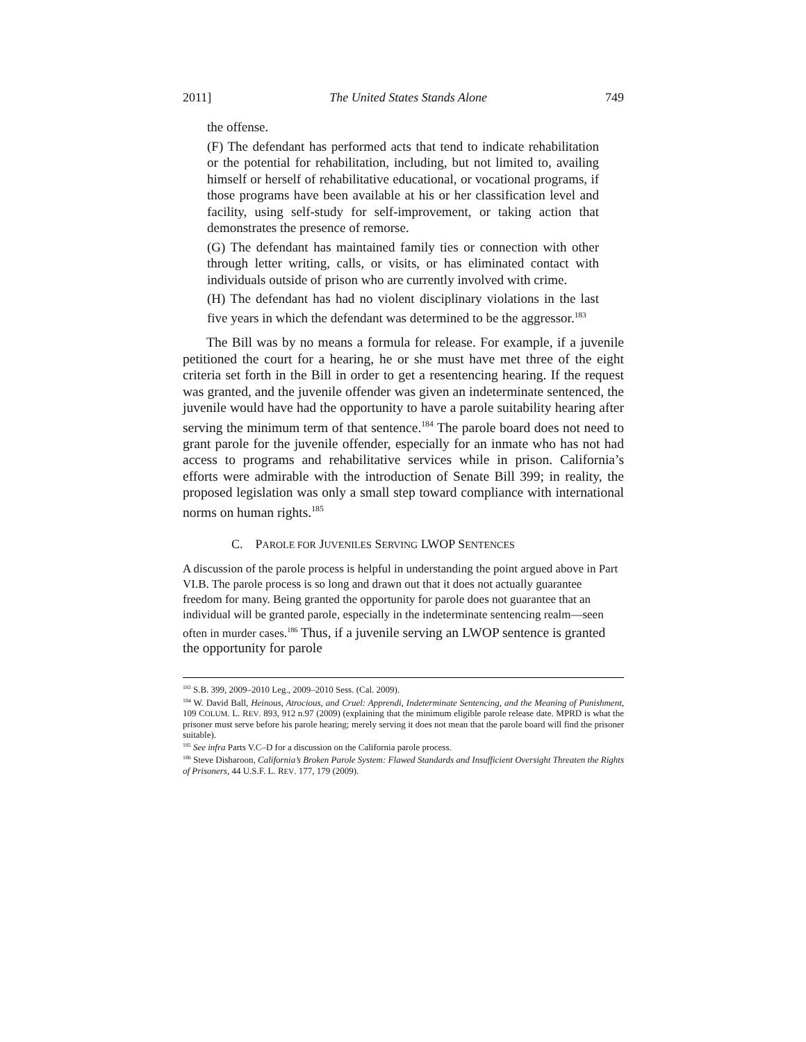2011] The United States Stands Alone 749
the offense.
(F) The defendant has performed acts that tend to indicate rehabilitation or the potential for rehabilitation, including, but not limited to, availing himself or herself of rehabilitative educational, or vocational programs, if those programs have been available at his or her classification level and facility, using self-study for self-improvement, or taking action that demonstrates the presence of remorse.
(G) The defendant has maintained family ties or connection with other through letter writing, calls, or visits, or has eliminated contact with individuals outside of prison who are currently involved with crime.
(H) The defendant has had no violent disciplinary violations in the last five years in which the defendant was determined to be the aggressor.<sup>183</sup>
The Bill was by no means a formula for release. For example, if a juvenile petitioned the court for a hearing, he or she must have met three of the eight criteria set forth in the Bill in order to get a resentencing hearing. If the request was granted, and the juvenile offender was given an indeterminate sentenced, the juvenile would have had the opportunity to have a parole suitability hearing after serving the minimum term of that sentence.<sup>184</sup> The parole board does not need to grant parole for the juvenile offender, especially for an inmate who has not had access to programs and rehabilitative services while in prison. California’s efforts were admirable with the introduction of Senate Bill 399; in reality, the proposed legislation was only a small step toward compliance with international norms on human rights.<sup>185</sup>
C. PAROLE FOR JUVENILES SERVING LWOP SENTENCES
A discussion of the parole process is helpful in understanding the point argued above in Part VI.B. The parole process is so long and drawn out that it does not actually guarantee freedom for many. Being granted the opportunity for parole does not guarantee that an individual will be granted parole, especially in the indeterminate sentencing realm—seen often in murder cases.<sup>186</sup> Thus, if a juvenile serving an LWOP sentence is granted the opportunity for parole
<sup>183</sup> S.B. 399, 2009–2010 Leg., 2009–2010 Sess. (Cal. 2009).
<sup>184</sup> W. David Ball, Heinous, Atrocious, and Cruel: Apprendi, Indeterminate Sentencing, and the Meaning of Punishment, 109 COLUM. L. REV. 893, 912 n.97 (2009) (explaining that the minimum eligible parole release date. MPRD is what the prisoner must serve before his parole hearing; merely serving it does not mean that the parole board will find the prisoner suitable).
<sup>185</sup> See infra Parts V.C–D for a discussion on the California parole process.
<sup>186</sup> Steve Disharoon, California’s Broken Parole System: Flawed Standards and Insufficient Oversight Threaten the Rights of Prisoners, 44 U.S.F. L. REV. 177, 179 (2009).